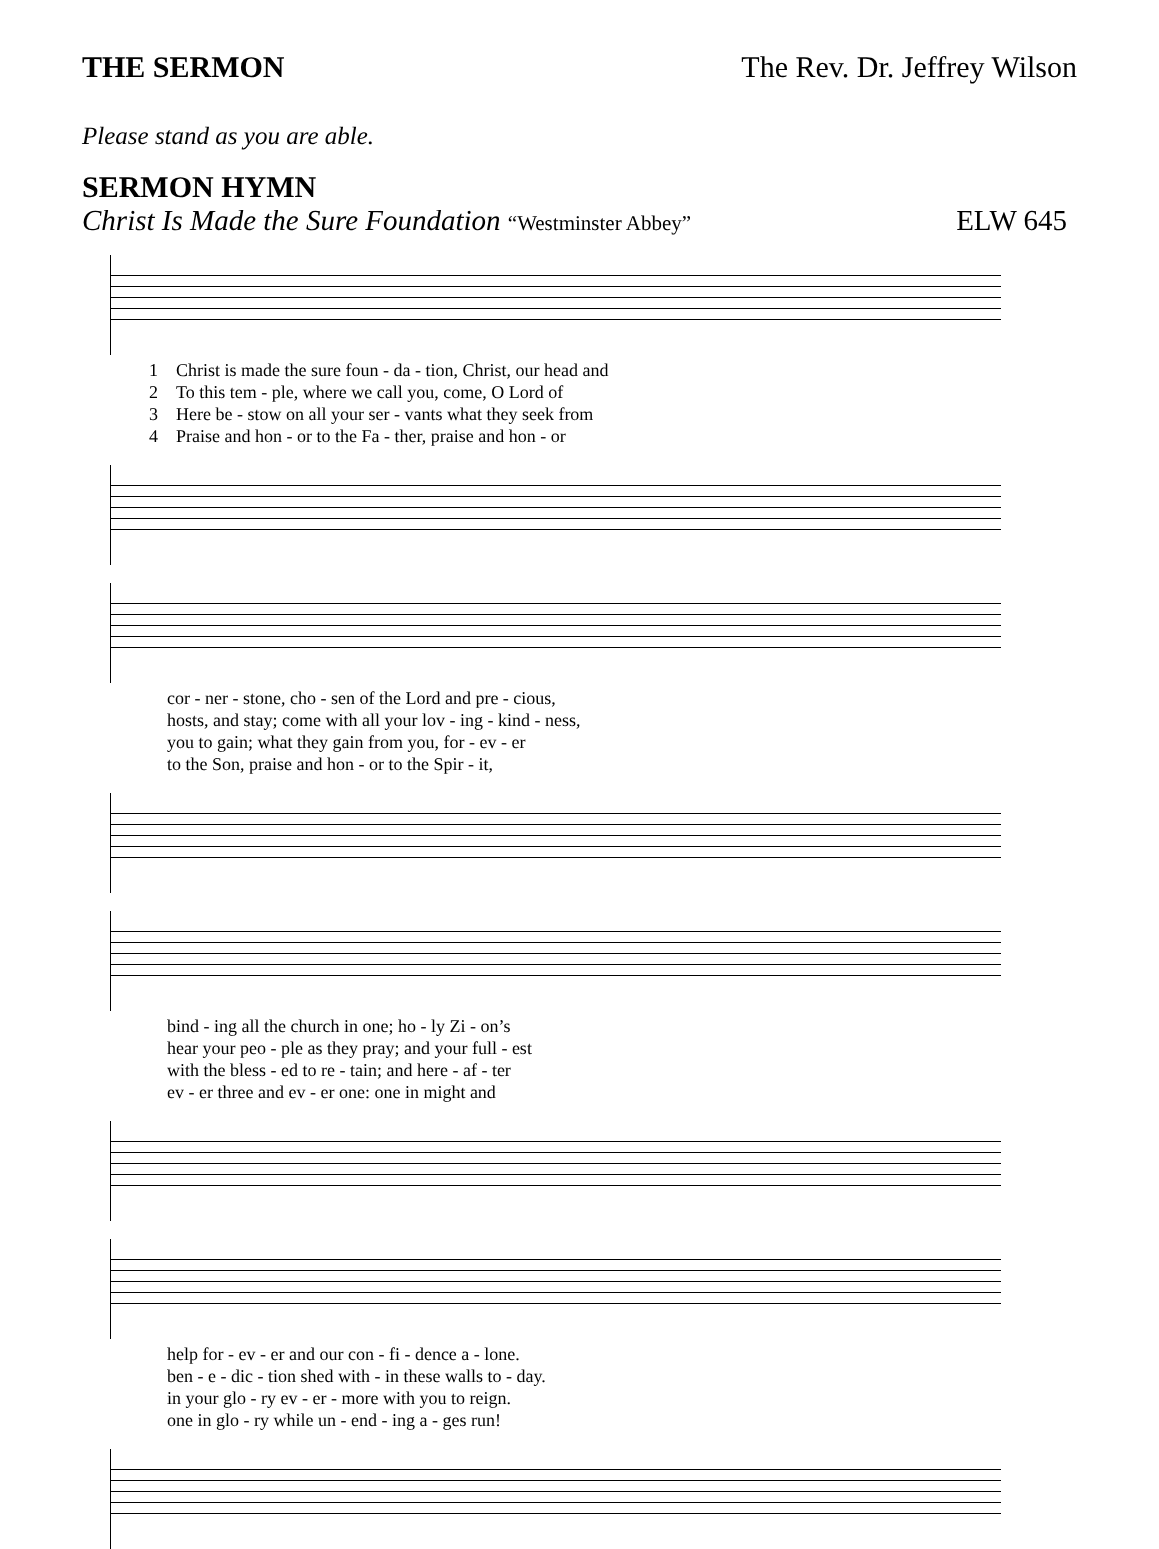THE SERMON The Rev. Dr. Jeffrey Wilson
Please stand as you are able.
SERMON HYMN
Christ Is Made the Sure Foundation “Westminster Abbey” ELW 645
| 1 | Christ is made the sure foun - da - tion, Christ, our head and |
| 2 | To this tem - ple, where we call you, come, O Lord of |
| 3 | Here be - stow on all your ser - vants what they seek from |
| 4 | Praise and hon - or to the Fa - ther, praise and hon - or |
| | cor - ner - stone, cho - sen of the Lord and pre - cious, |
| | hosts, and stay; come with all your lov - ing - kind - ness, |
| | you to gain; what they gain from you, for - ev - er |
| | to the Son, praise and hon - or to the Spir - it, |
| | bind - ing all the church in one; ho - ly Zi - on’s |
| | hear your peo - ple as they pray; and your full - est |
| | with the bless - ed to re - tain; and here - af - ter |
| | ev - er three and ev - er one: one in might and |
| | help for - ev - er and our con - fi - dence a - lone. |
| | ben - e - dic - tion shed with - in these walls to - day. |
| | in your glo - ry ev - er - more with you to reign. |
| | one in glo - ry while un - end - ing a - ges run! |